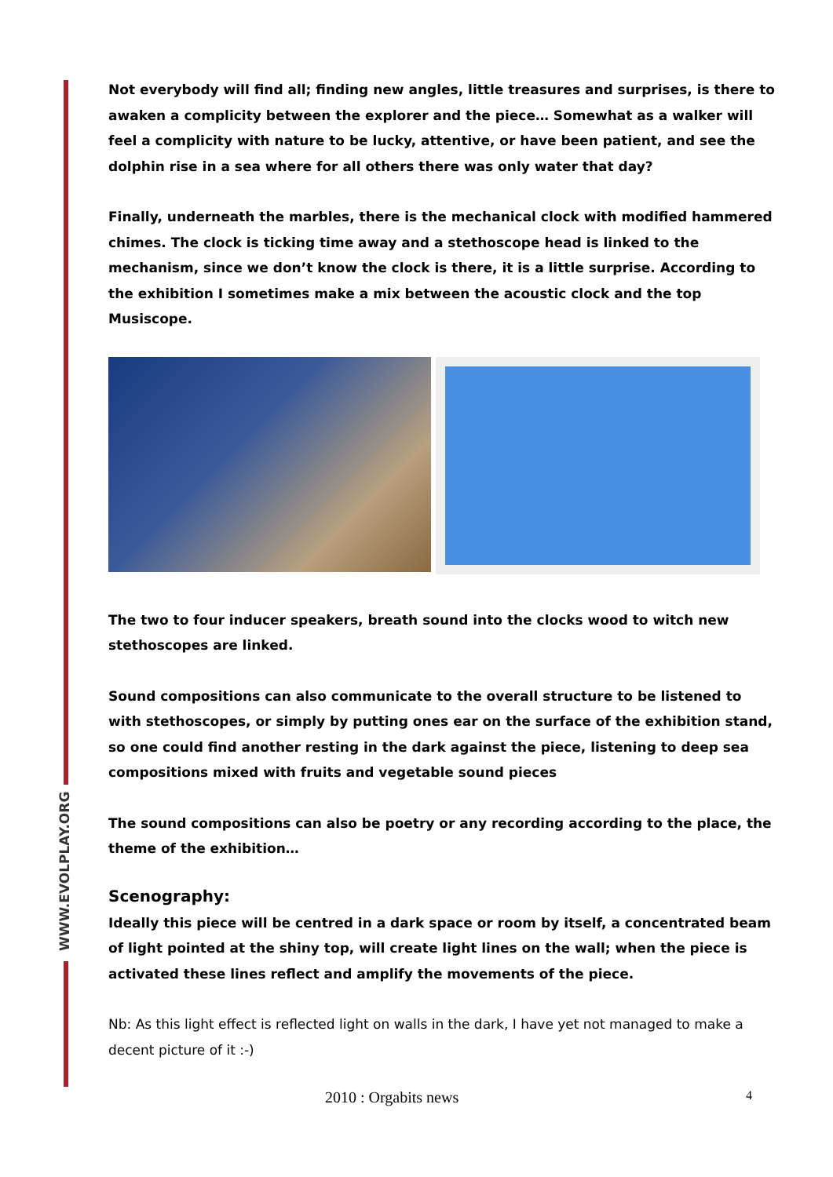WWW.EVOLPLAY.ORG
Not everybody will find all; finding new angles, little treasures and surprises, is there to awaken a complicity between the explorer and the piece… Somewhat as a walker will feel a complicity with nature to be lucky, attentive, or have been patient, and see the dolphin rise in a sea where for all others there was only water that day?
Finally, underneath the marbles, there is the mechanical clock with modified hammered chimes. The clock is ticking time away and a stethoscope head is linked to the mechanism, since we don’t know the clock is there, it is a little surprise. According to the exhibition I sometimes make a mix between the acoustic clock and the top Musiscope.
The two to four inducer speakers, breath sound into the clocks wood to witch new stethoscopes are linked.
Sound compositions can also communicate to the overall structure to be listened to with stethoscopes, or simply by putting ones ear on the surface of the exhibition stand, so one could find another resting in the dark against the piece, listening to deep sea compositions mixed with fruits and vegetable sound pieces
The sound compositions can also be poetry or any recording according to the place, the theme of the exhibition…
Scenography:
Ideally this piece will be centred in a dark space or room by itself, a concentrated beam of light pointed at the shiny top, will create light lines on the wall; when the piece is activated these lines reflect and amplify the movements of the piece.
Nb: As this light effect is reflected light on walls in the dark, I have yet not managed to make a decent picture of it :-)
2010 : Orgabits news 4